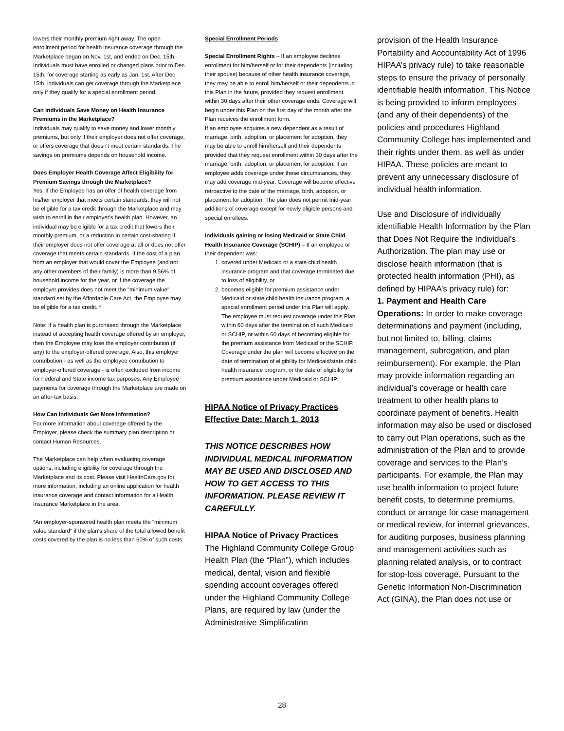lowers their monthly premium right away. The open enrollment period for health insurance coverage through the Marketplace began on Nov. 1st, and ended on Dec. 15th. Individuals must have enrolled or changed plans prior to Dec. 15th, for coverage starting as early as Jan. 1st. After Dec. 15th, individuals can get coverage through the Marketplace only if they qualify for a special enrollment period.
Can individuals Save Money on Health Insurance Premiums in the Marketplace?
Individuals may qualify to save money and lower monthly premiums, but only if their employer does not offer coverage, or offers coverage that doesn't meet certain standards. The savings on premiums depends on household income.
Does Employer Health Coverage Affect Eligibility for Premium Savings through the Marketplace?
Yes. If the Employee has an offer of health coverage from his/her employer that meets certain standards, they will not be eligible for a tax credit through the Marketplace and may wish to enroll in their employer's health plan. However, an individual may be eligible for a tax credit that lowers their monthly premium, or a reduction in certain cost-sharing if their employer does not offer coverage at all or does not offer coverage that meets certain standards. If the cost of a plan from an employer that would cover the Employee (and not any other members of their family) is more than 9.56% of household income for the year, or if the coverage the employer provides does not meet the "minimum value" standard set by the Affordable Care Act, the Employee may be eligible for a tax credit. *
Note: If a health plan is purchased through the Marketplace instead of accepting health coverage offered by an employer, then the Employee may lose the employer contribution (if any) to the employer-offered coverage. Also, this employer contribution - as well as the employee contribution to employer-offered coverage - is often excluded from income for Federal and State income tax purposes. Any Employee payments for coverage through the Marketplace are made on an after-tax basis.
How Can Individuals Get More Information?
For more information about coverage offered by the Employer, please check the summary plan description or contact Human Resources.
The Marketplace can help when evaluating coverage options, including eligibility for coverage through the Marketplace and its cost. Please visit HealthCare.gov for more information, including an online application for health insurance coverage and contact information for a Health Insurance Marketplace in the area.
*An employer-sponsored health plan meets the "minimum value standard" if the plan's share of the total allowed benefit costs covered by the plan is no less than 60% of such costs.
Special Enrollment Periods
Special Enrollment Rights – If an employee declines enrollment for him/herself or for their dependents (including their spouse) because of other health insurance coverage, they may be able to enroll him/herself or their dependents in this Plan in the future, provided they request enrollment within 30 days after their other coverage ends. Coverage will begin under this Plan on the first day of the month after the Plan receives the enrollment form.
If an employee acquires a new dependent as a result of marriage, birth, adoption, or placement for adoption, they may be able to enroll him/herself and their dependents provided that they request enrollment within 30 days after the marriage, birth, adoption, or placement for adoption. If an employee adds coverage under these circumstances, they may add coverage mid-year. Coverage will become effective retroactive to the date of the marriage, birth, adoption, or placement for adoption. The plan does not permit mid-year additions of coverage except for newly eligible persons and special enrollees.
Individuals gaining or losing Medicaid or State Child Health Insurance Coverage (SCHIP) – If an employee or their dependent was:
1. covered under Medicaid or a state child health insurance program and that coverage terminated due to loss of eligibility, or
2. becomes eligible for premium assistance under Medicaid or state child health insurance program, a special enrollment period under this Plan will apply. The employee must request coverage under this Plan within 60 days after the termination of such Medicaid or SCHIP, or within 60 days of becoming eligible for the premium assistance from Medicaid or the SCHIP. Coverage under the plan will become effective on the date of termination of eligibility for Medicaid/state child health insurance program, or the date of eligibility for premium assistance under Medicaid or SCHIP.
HIPAA Notice of Privacy Practices
Effective Date: March 1, 2013
THIS NOTICE DESCRIBES HOW INDIVIDUAL MEDICAL INFORMATION MAY BE USED AND DISCLOSED AND HOW TO GET ACCESS TO THIS INFORMATION. PLEASE REVIEW IT CAREFULLY.
HIPAA Notice of Privacy Practices
The Highland Community College Group Health Plan (the “Plan”), which includes medical, dental, vision and flexible spending account coverages offered under the Highland Community College Plans, are required by law (under the Administrative Simplification
provision of the Health Insurance Portability and Accountability Act of 1996 HIPAA’s privacy rule) to take reasonable steps to ensure the privacy of personally identifiable health information. This Notice is being provided to inform employees (and any of their dependents) of the policies and procedures Highland Community College has implemented and their rights under them, as well as under HIPAA. These policies are meant to prevent any unnecessary disclosure of individual health information.
Use and Disclosure of individually identifiable Health Information by the Plan that Does Not Require the Individual’s Authorization. The plan may use or disclose health information (that is protected health information (PHI), as defined by HIPAA’s privacy rule) for:
1. Payment and Health Care Operations: In order to make coverage determinations and payment (including, but not limited to, billing, claims management, subrogation, and plan reimbursement). For example, the Plan may provide information regarding an individual’s coverage or health care treatment to other health plans to coordinate payment of benefits. Health information may also be used or disclosed to carry out Plan operations, such as the administration of the Plan and to provide coverage and services to the Plan’s participants. For example, the Plan may use health information to project future benefit costs, to determine premiums, conduct or arrange for case management or medical review, for internal grievances, for auditing purposes, business planning and management activities such as planning related analysis, or to contract for stop-loss coverage. Pursuant to the Genetic Information Non-Discrimination Act (GINA), the Plan does not use or
28